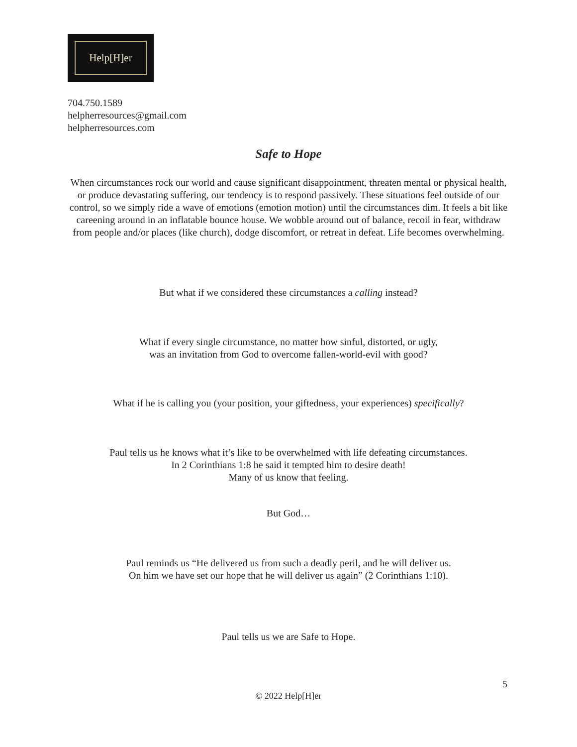Help[H]er
704.750.1589
helpherresources@gmail.com
helpherresources.com
Safe to Hope
When circumstances rock our world and cause significant disappointment, threaten mental or physical health, or produce devastating suffering, our tendency is to respond passively. These situations feel outside of our control, so we simply ride a wave of emotions (emotion motion) until the circumstances dim. It feels a bit like careening around in an inflatable bounce house. We wobble around out of balance, recoil in fear, withdraw from people and/or places (like church), dodge discomfort, or retreat in defeat. Life becomes overwhelming.
But what if we considered these circumstances a calling instead?
What if every single circumstance, no matter how sinful, distorted, or ugly,
was an invitation from God to overcome fallen-world-evil with good?
What if he is calling you (your position, your giftedness, your experiences) specifically?
Paul tells us he knows what it’s like to be overwhelmed with life defeating circumstances.
In 2 Corinthians 1:8 he said it tempted him to desire death!
Many of us know that feeling.
But God…
Paul reminds us “He delivered us from such a deadly peril, and he will deliver us.
On him we have set our hope that he will deliver us again” (2 Corinthians 1:10).
Paul tells us we are Safe to Hope.
5
© 2022 Help[H]er